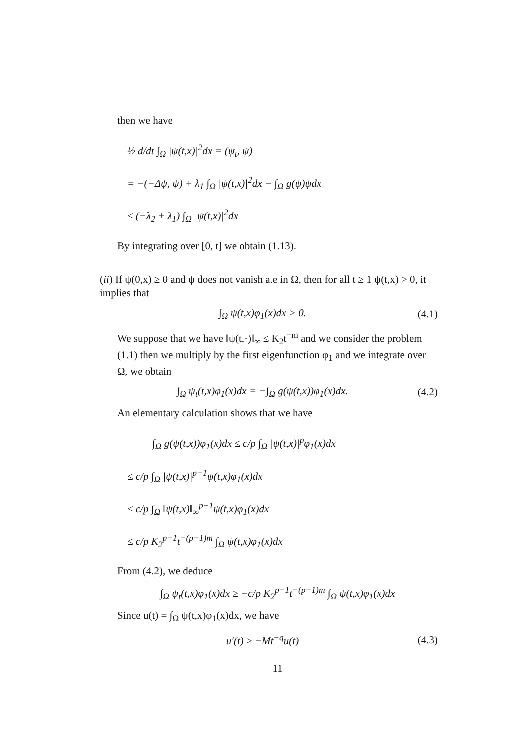then we have
½ d/dt ∫<sub>Ω</sub> |ψ(t,x)|<sup>2</sup>dx = (ψ<sub>t</sub>, ψ)
= −(−Δψ, ψ) + λ<sub>1</sub> ∫<sub>Ω</sub> |ψ(t,x)|<sup>2</sup>dx − ∫<sub>Ω</sub> g(ψ)ψdx
≤ (−λ<sub>2</sub> + λ<sub>1</sub>) ∫<sub>Ω</sub> |ψ(t,x)|<sup>2</sup>dx
By integrating over [0, t] we obtain (1.13).
(ii) If ψ(0,x) ≥ 0 and ψ does not vanish a.e in Ω, then for all t ≥ 1 ψ(t,x) > 0, it implies that
∫<sub>Ω</sub> ψ(t,x)φ<sub>1</sub>(x)dx > 0.
(4.1)
We suppose that we have ‖ψ(t,·)‖<sub>∞</sub> ≤ K<sub>2</sub>t<sup>−m</sup> and we consider the problem (1.1) then we multiply by the first eigenfunction φ<sub>1</sub> and we integrate over Ω, we obtain
∫<sub>Ω</sub> ψ<sub>t</sub>(t,x)φ<sub>1</sub>(x)dx = −∫<sub>Ω</sub> g(ψ(t,x))φ<sub>1</sub>(x)dx.
(4.2)
An elementary calculation shows that we have
∫<sub>Ω</sub> g(ψ(t,x))φ<sub>1</sub>(x)dx ≤ c/p ∫<sub>Ω</sub> |ψ(t,x)|<sup>p</sup>φ<sub>1</sub>(x)dx
≤ c/p ∫<sub>Ω</sub> |ψ(t,x)|<sup>p−1</sup>ψ(t,x)φ<sub>1</sub>(x)dx
≤ c/p ∫<sub>Ω</sub> ‖ψ(t,x)‖<sub>∞</sub><sup>p−1</sup>ψ(t,x)φ<sub>1</sub>(x)dx
≤ c/p K<sub>2</sub><sup>p−1</sup>t<sup>−(p−1)m</sup> ∫<sub>Ω</sub> ψ(t,x)φ<sub>1</sub>(x)dx
From (4.2), we deduce
∫<sub>Ω</sub> ψ<sub>t</sub>(t,x)φ<sub>1</sub>(x)dx ≥ −c/p K<sub>2</sub><sup>p−1</sup>t<sup>−(p−1)m</sup> ∫<sub>Ω</sub> ψ(t,x)φ<sub>1</sub>(x)dx
Since u(t) = ∫<sub>Ω</sub> ψ(t,x)φ<sub>1</sub>(x)dx, we have
u′(t) ≥ −Mt<sup>−q</sup>u(t)
(4.3)
11